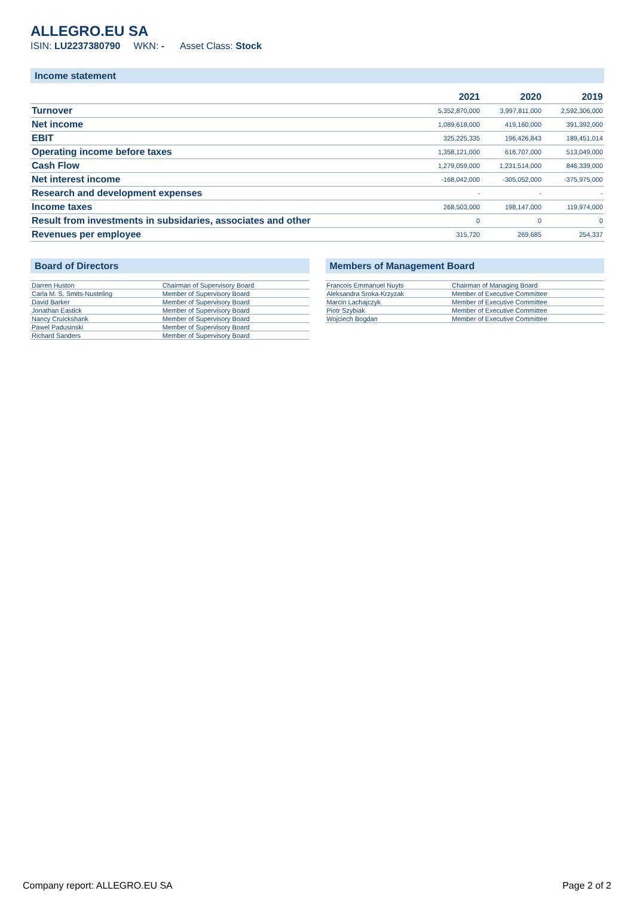ALLEGRO.EU SA
ISIN: LU2237380790 WKN: - Asset Class: Stock
Income statement
| | 2021 | 2020 | 2019 |
| --- | --- | --- | --- |
| Turnover | 5,352,870,000 | 3,997,811,000 | 2,592,306,000 |
| Net income | 1,089,618,000 | 419,160,000 | 391,392,000 |
| EBIT | 325,225,335 | 196,426,843 | 189,451,014 |
| Operating income before taxes | 1,358,121,000 | 616,707,000 | 513,049,000 |
| Cash Flow | 1,279,059,000 | 1,231,514,000 | 846,339,000 |
| Net interest income | -168,042,000 | -305,052,000 | -375,975,000 |
| Research and development expenses | - | - | - |
| Income taxes | 268,503,000 | 198,147,000 | 119,974,000 |
| Result from investments in subsidaries, associates and other | 0 | 0 | 0 |
| Revenues per employee | 315,720 | 269,685 | 254,337 |
Board of Directors
| Darren Huston | Chairman of Supervisory Board |
| Carla M. S. Smits-Nusteling | Member of Supervisory Board |
| David Barker | Member of Supervisory Board |
| Jonathan Eastick | Member of Supervisory Board |
| Nancy Cruickshank | Member of Supervisory Board |
| Pawel Padusinski | Member of Supervisory Board |
| Richard Sanders | Member of Supervisory Board |
Members of Management Board
| Francois Emmanuel Nuyts | Chairman of Managing Board |
| Aleksandra Sroka-Krzyzak | Member of Executive Committee |
| Marcin Lachajczyk | Member of Executive Committee |
| Piotr Szybiak | Member of Executive Committee |
| Wojciech Bogdan | Member of Executive Committee |
Company report: ALLEGRO.EU SA Page 2 of 2